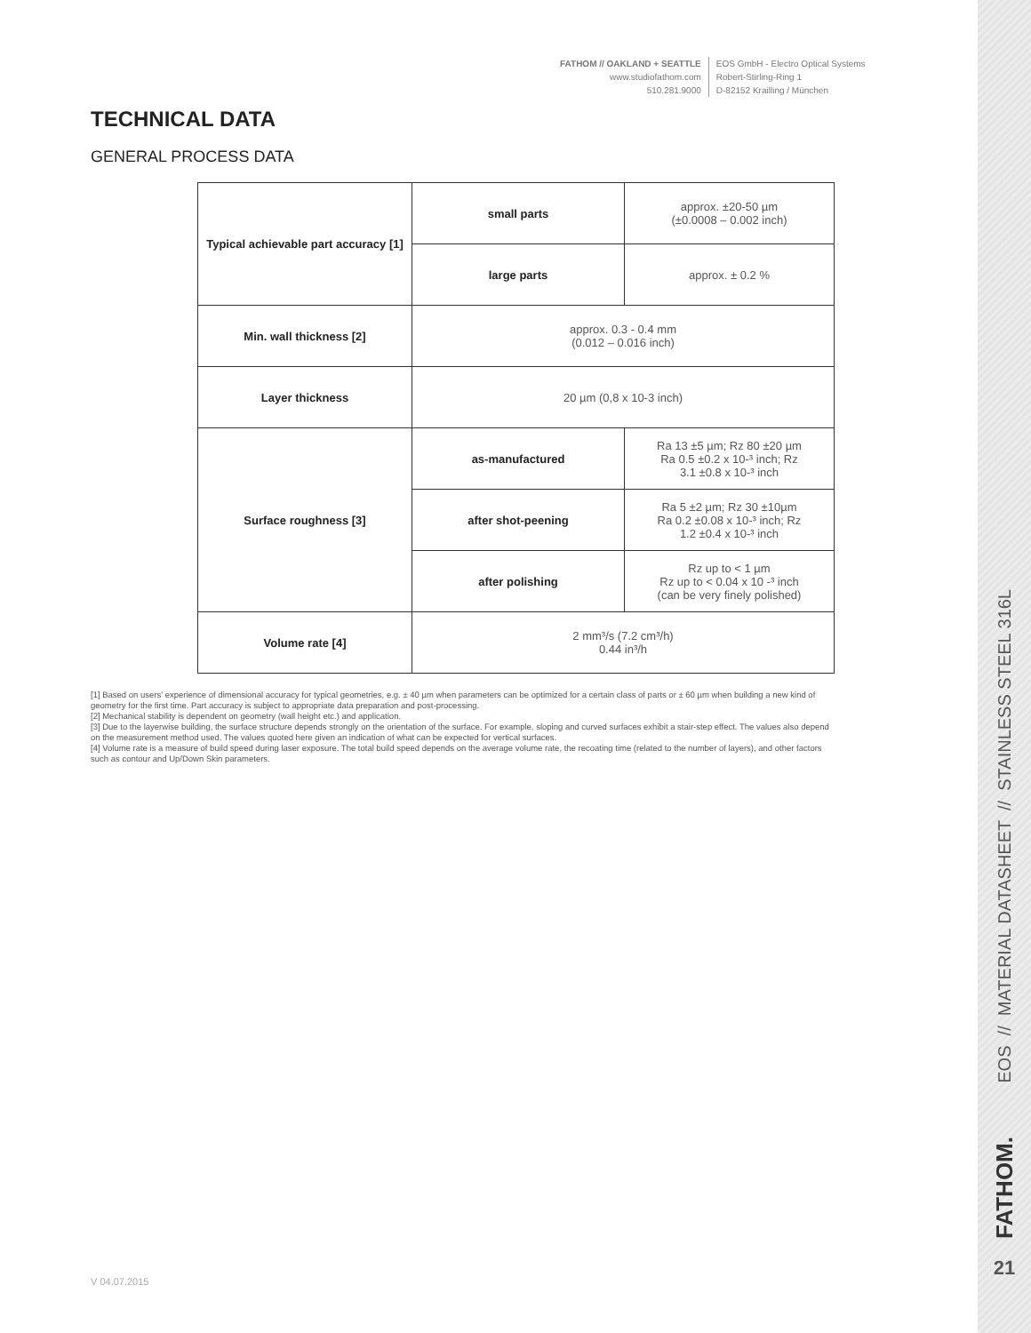FATHOM // OAKLAND + SEATTLE
www.studiofathom.com
510.281.9000
EOS GmbH - Electro Optical Systems
Robert-Stirling-Ring 1
D-82152 Krailling / München
TECHNICAL DATA
GENERAL PROCESS DATA
| Typical achievable part accuracy [1] | small parts | approx. ±20-50 µm (±0.0008 – 0.002 inch) |
| | large parts | approx. ± 0.2 % |
| Min. wall thickness [2] | approx. 0.3 - 0.4 mm (0.012 – 0.016 inch) | |
| Layer thickness | 20 µm (0,8 x 10-3 inch) | |
| Surface roughness [3] | as-manufactured | Ra 13 ±5 µm; Rz 80 ±20 µm Ra 0.5 ±0.2 x 10-³ inch; Rz 3.1 ±0.8 x 10-³ inch |
| | after shot-peening | Ra 5 ±2 µm; Rz 30 ±10µm Ra 0.2 ±0.08 x 10-³ inch; Rz 1.2 ±0.4 x 10-³ inch |
| | after polishing | Rz up to < 1 µm Rz up to < 0.04 x 10 -³ inch (can be very finely polished) |
| Volume rate [4] | 2 mm³/s (7.2 cm³/h) 0.44 in³/h | |
[1] Based on users' experience of dimensional accuracy for typical geometries, e.g. ± 40 µm when parameters can be optimized for a certain class of parts or ± 60 µm when building a new kind of geometry for the first time. Part accuracy is subject to appropriate data preparation and post-processing.
[2] Mechanical stability is dependent on geometry (wall height etc.) and application.
[3] Due to the layerwise building, the surface structure depends strongly on the orientation of the surface. For example, sloping and curved surfaces exhibit a stair-step effect. The values also depend on the measurement method used. The values quoted here given an indication of what can be expected for vertical surfaces.
[4] Volume rate is a measure of build speed during laser exposure. The total build speed depends on the average volume rate, the recoating time (related to the number of layers), and other factors such as contour and Up/Down Skin parameters.
V 04.07.2015
EOS // MATERIAL DATASHEET // STAINLESS STEEL 316L
FATHOM.
21